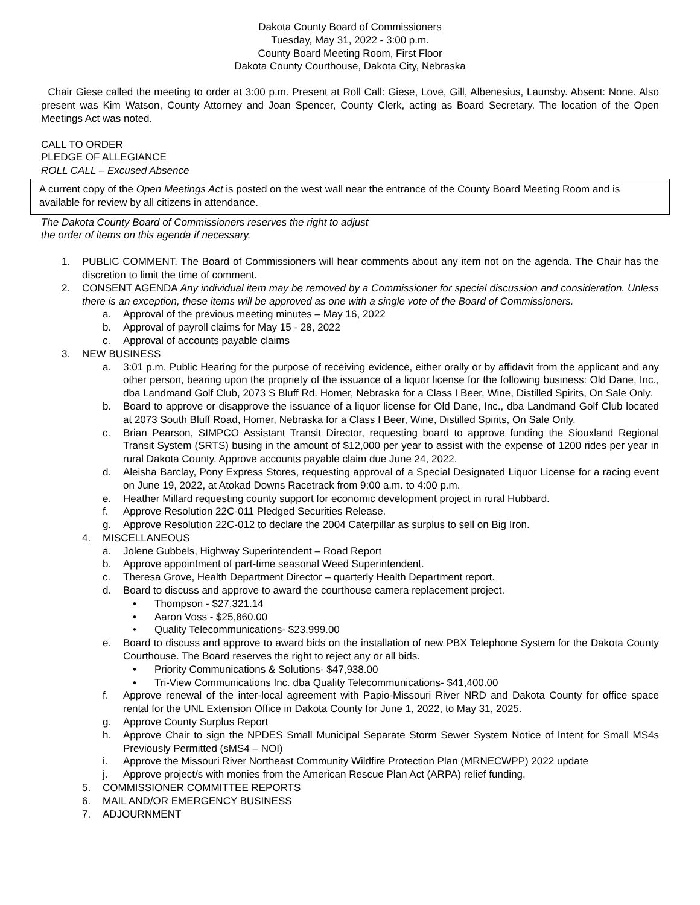Dakota County Board of Commissioners
Tuesday, May 31, 2022 - 3:00 p.m.
County Board Meeting Room, First Floor
Dakota County Courthouse, Dakota City, Nebraska
Chair Giese called the meeting to order at 3:00 p.m. Present at Roll Call: Giese, Love, Gill, Albenesius, Launsby. Absent: None. Also present was Kim Watson, County Attorney and Joan Spencer, County Clerk, acting as Board Secretary. The location of the Open Meetings Act was noted.
CALL TO ORDER
PLEDGE OF ALLEGIANCE
ROLL CALL – Excused Absence
A current copy of the Open Meetings Act is posted on the west wall near the entrance of the County Board Meeting Room and is available for review by all citizens in attendance.
The Dakota County Board of Commissioners reserves the right to adjust
the order of items on this agenda if necessary.
1. PUBLIC COMMENT. The Board of Commissioners will hear comments about any item not on the agenda. The Chair has the discretion to limit the time of comment.
2. CONSENT AGENDA Any individual item may be removed by a Commissioner for special discussion and consideration. Unless there is an exception, these items will be approved as one with a single vote of the Board of Commissioners.
a. Approval of the previous meeting minutes – May 16, 2022
b. Approval of payroll claims for May 15 - 28, 2022
c. Approval of accounts payable claims
3. NEW BUSINESS
a. 3:01 p.m. Public Hearing for the purpose of receiving evidence, either orally or by affidavit from the applicant and any other person, bearing upon the propriety of the issuance of a liquor license for the following business: Old Dane, Inc., dba Landmand Golf Club, 2073 S Bluff Rd. Homer, Nebraska for a Class I Beer, Wine, Distilled Spirits, On Sale Only.
b. Board to approve or disapprove the issuance of a liquor license for Old Dane, Inc., dba Landmand Golf Club located at 2073 South Bluff Road, Homer, Nebraska for a Class I Beer, Wine, Distilled Spirits, On Sale Only.
c. Brian Pearson, SIMPCO Assistant Transit Director, requesting board to approve funding the Siouxland Regional Transit System (SRTS) busing in the amount of $12,000 per year to assist with the expense of 1200 rides per year in rural Dakota County. Approve accounts payable claim due June 24, 2022.
d. Aleisha Barclay, Pony Express Stores, requesting approval of a Special Designated Liquor License for a racing event on June 19, 2022, at Atokad Downs Racetrack from 9:00 a.m. to 4:00 p.m.
e. Heather Millard requesting county support for economic development project in rural Hubbard.
f. Approve Resolution 22C-011 Pledged Securities Release.
g. Approve Resolution 22C-012 to declare the 2004 Caterpillar as surplus to sell on Big Iron.
4. MISCELLANEOUS
a. Jolene Gubbels, Highway Superintendent – Road Report
b. Approve appointment of part-time seasonal Weed Superintendent.
c. Theresa Grove, Health Department Director – quarterly Health Department report.
d. Board to discuss and approve to award the courthouse camera replacement project.
• Thompson - $27,321.14
• Aaron Voss - $25,860.00
• Quality Telecommunications- $23,999.00
e. Board to discuss and approve to award bids on the installation of new PBX Telephone System for the Dakota County Courthouse. The Board reserves the right to reject any or all bids.
• Priority Communications & Solutions- $47,938.00
• Tri-View Communications Inc. dba Quality Telecommunications- $41,400.00
f. Approve renewal of the inter-local agreement with Papio-Missouri River NRD and Dakota County for office space rental for the UNL Extension Office in Dakota County for June 1, 2022, to May 31, 2025.
g. Approve County Surplus Report
h. Approve Chair to sign the NPDES Small Municipal Separate Storm Sewer System Notice of Intent for Small MS4s Previously Permitted (sMS4 – NOI)
i. Approve the Missouri River Northeast Community Wildfire Protection Plan (MRNECWPP) 2022 update
j. Approve project/s with monies from the American Rescue Plan Act (ARPA) relief funding.
5. COMMISSIONER COMMITTEE REPORTS
6. MAIL AND/OR EMERGENCY BUSINESS
7. ADJOURNMENT